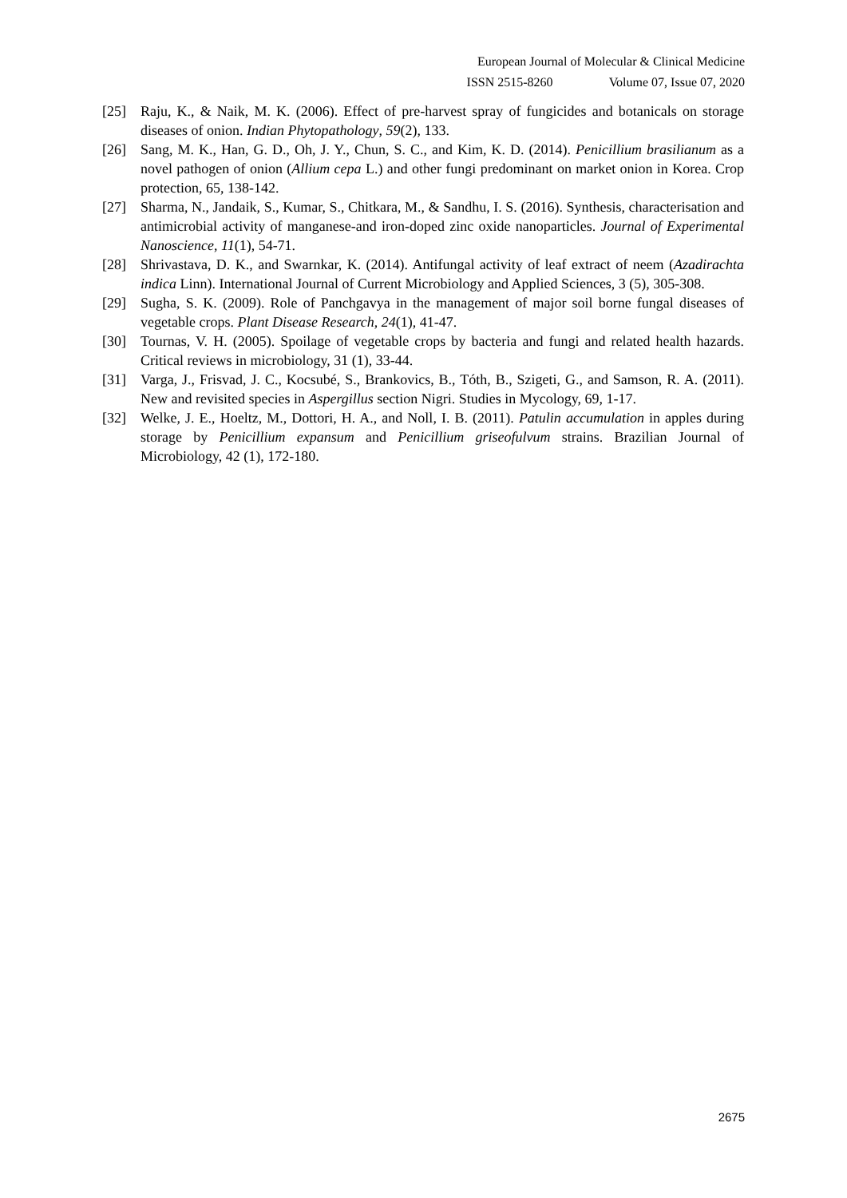European Journal of Molecular & Clinical Medicine
ISSN 2515-8260 Volume 07, Issue 07, 2020
[25] Raju, K., & Naik, M. K. (2006). Effect of pre-harvest spray of fungicides and botanicals on storage diseases of onion. Indian Phytopathology, 59(2), 133.
[26] Sang, M. K., Han, G. D., Oh, J. Y., Chun, S. C., and Kim, K. D. (2014). Penicillium brasilianum as a novel pathogen of onion (Allium cepa L.) and other fungi predominant on market onion in Korea. Crop protection, 65, 138-142.
[27] Sharma, N., Jandaik, S., Kumar, S., Chitkara, M., & Sandhu, I. S. (2016). Synthesis, characterisation and antimicrobial activity of manganese-and iron-doped zinc oxide nanoparticles. Journal of Experimental Nanoscience, 11(1), 54-71.
[28] Shrivastava, D. K., and Swarnkar, K. (2014). Antifungal activity of leaf extract of neem (Azadirachta indica Linn). International Journal of Current Microbiology and Applied Sciences, 3 (5), 305-308.
[29] Sugha, S. K. (2009). Role of Panchgavya in the management of major soil borne fungal diseases of vegetable crops. Plant Disease Research, 24(1), 41-47.
[30] Tournas, V. H. (2005). Spoilage of vegetable crops by bacteria and fungi and related health hazards. Critical reviews in microbiology, 31 (1), 33-44.
[31] Varga, J., Frisvad, J. C., Kocsubé, S., Brankovics, B., Tóth, B., Szigeti, G., and Samson, R. A. (2011). New and revisited species in Aspergillus section Nigri. Studies in Mycology, 69, 1-17.
[32] Welke, J. E., Hoeltz, M., Dottori, H. A., and Noll, I. B. (2011). Patulin accumulation in apples during storage by Penicillium expansum and Penicillium griseofulvum strains. Brazilian Journal of Microbiology, 42 (1), 172-180.
2675